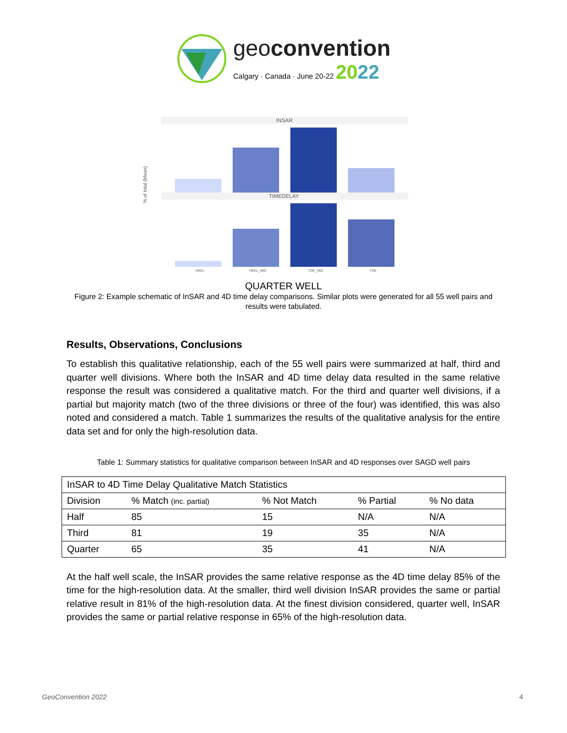geoconvention
Calgary · Canada · June 20-22 2022
% of total (Mean)
INSAR
TIMEDELAY
HEEL
HEEL_MID
TOE_MID
TOE
QUARTER WELL
Figure 2: Example schematic of InSAR and 4D time delay comparisons. Similar plots were generated for all 55 well pairs and results were tabulated.
Results, Observations, Conclusions
To establish this qualitative relationship, each of the 55 well pairs were summarized at half, third and quarter well divisions. Where both the InSAR and 4D time delay data resulted in the same relative response the result was considered a qualitative match. For the third and quarter well divisions, if a partial but majority match (two of the three divisions or three of the four) was identified, this was also noted and considered a match. Table 1 summarizes the results of the qualitative analysis for the entire data set and for only the high-resolution data.
Table 1: Summary statistics for qualitative comparison between InSAR and 4D responses over SAGD well pairs
| InSAR to 4D Time Delay Qualitative Match Statistics | | | | |
| Division | % Match (inc. partial) | % Not Match | % Partial | % No data |
| Half | 85 | 15 | N/A | N/A |
| Third | 81 | 19 | 35 | N/A |
| Quarter | 65 | 35 | 41 | N/A |
At the half well scale, the InSAR provides the same relative response as the 4D time delay 85% of the time for the high-resolution data. At the smaller, third well division InSAR provides the same or partial relative result in 81% of the high-resolution data. At the finest division considered, quarter well, InSAR provides the same or partial relative response in 65% of the high-resolution data.
GeoConvention 2022 4